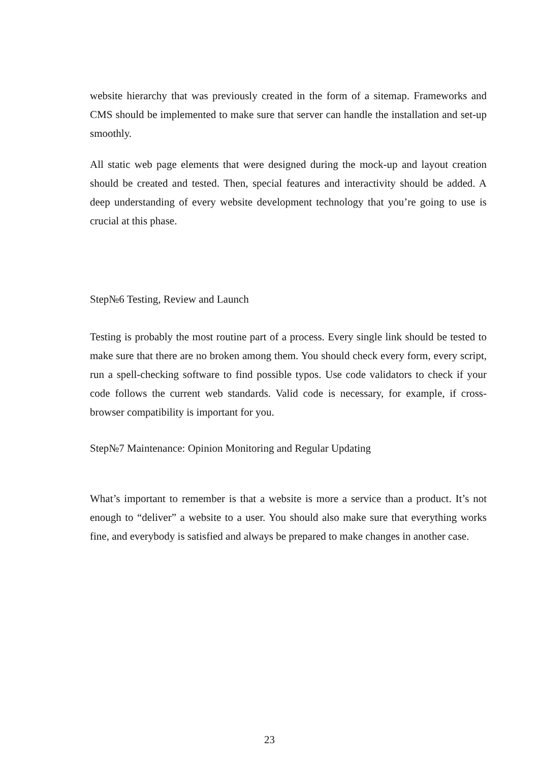website hierarchy that was previously created in the form of a sitemap. Frameworks and CMS should be implemented to make sure that server can handle the installation and set-up smoothly.
All static web page elements that were designed during the mock-up and layout creation should be created and tested. Then, special features and interactivity should be added. A deep understanding of every website development technology that you’re going to use is crucial at this phase.
Step№6 Testing, Review and Launch
Testing is probably the most routine part of a process. Every single link should be tested to make sure that there are no broken among them. You should check every form, every script, run a spell-checking software to find possible typos. Use code validators to check if your code follows the current web standards. Valid code is necessary, for example, if cross-browser compatibility is important for you.
Step№7 Maintenance: Opinion Monitoring and Regular Updating
What’s important to remember is that a website is more a service than a product. It’s not enough to “deliver” a website to a user. You should also make sure that everything works fine, and everybody is satisfied and always be prepared to make changes in another case.
23